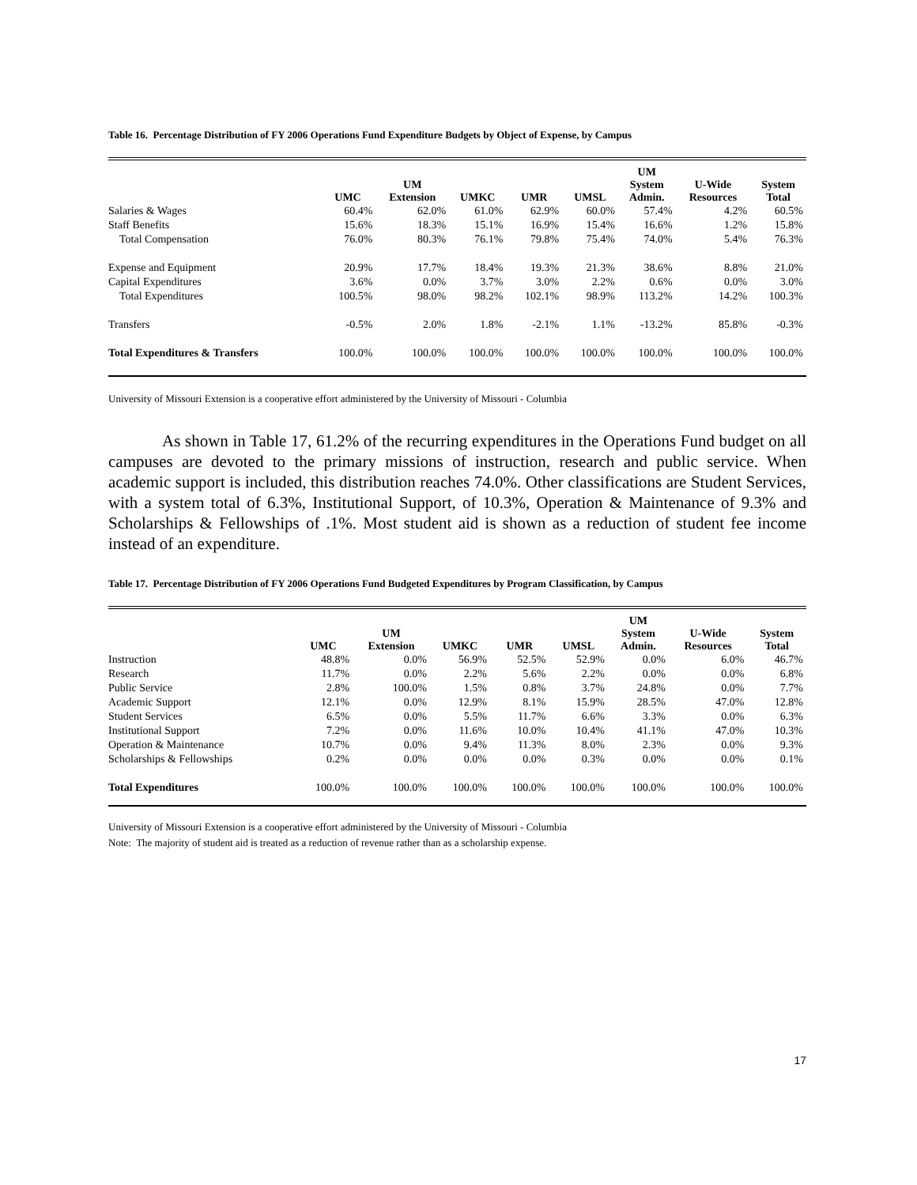Table 16. Percentage Distribution of FY 2006 Operations Fund Expenditure Budgets by Object of Expense, by Campus
| | UMC | UM Extension | UMKC | UMR | UMSL | UM System Admin. | U-Wide Resources | System Total |
| --- | --- | --- | --- | --- | --- | --- | --- | --- |
| Salaries & Wages | 60.4% | 62.0% | 61.0% | 62.9% | 60.0% | 57.4% | 4.2% | 60.5% |
| Staff Benefits | 15.6% | 18.3% | 15.1% | 16.9% | 15.4% | 16.6% | 1.2% | 15.8% |
| Total Compensation | 76.0% | 80.3% | 76.1% | 79.8% | 75.4% | 74.0% | 5.4% | 76.3% |
| Expense and Equipment | 20.9% | 17.7% | 18.4% | 19.3% | 21.3% | 38.6% | 8.8% | 21.0% |
| Capital Expenditures | 3.6% | 0.0% | 3.7% | 3.0% | 2.2% | 0.6% | 0.0% | 3.0% |
| Total Expenditures | 100.5% | 98.0% | 98.2% | 102.1% | 98.9% | 113.2% | 14.2% | 100.3% |
| Transfers | -0.5% | 2.0% | 1.8% | -2.1% | 1.1% | -13.2% | 85.8% | -0.3% |
| Total Expenditures & Transfers | 100.0% | 100.0% | 100.0% | 100.0% | 100.0% | 100.0% | 100.0% | 100.0% |
University of Missouri Extension is a cooperative effort administered by the University of Missouri - Columbia
As shown in Table 17, 61.2% of the recurring expenditures in the Operations Fund budget on all campuses are devoted to the primary missions of instruction, research and public service. When academic support is included, this distribution reaches 74.0%. Other classifications are Student Services, with a system total of 6.3%, Institutional Support, of 10.3%, Operation & Maintenance of 9.3% and Scholarships & Fellowships of .1%. Most student aid is shown as a reduction of student fee income instead of an expenditure.
Table 17. Percentage Distribution of FY 2006 Operations Fund Budgeted Expenditures by Program Classification, by Campus
| | UMC | UM Extension | UMKC | UMR | UMSL | UM System Admin. | U-Wide Resources | System Total |
| --- | --- | --- | --- | --- | --- | --- | --- | --- |
| Instruction | 48.8% | 0.0% | 56.9% | 52.5% | 52.9% | 0.0% | 6.0% | 46.7% |
| Research | 11.7% | 0.0% | 2.2% | 5.6% | 2.2% | 0.0% | 0.0% | 6.8% |
| Public Service | 2.8% | 100.0% | 1.5% | 0.8% | 3.7% | 24.8% | 0.0% | 7.7% |
| Academic Support | 12.1% | 0.0% | 12.9% | 8.1% | 15.9% | 28.5% | 47.0% | 12.8% |
| Student Services | 6.5% | 0.0% | 5.5% | 11.7% | 6.6% | 3.3% | 0.0% | 6.3% |
| Institutional Support | 7.2% | 0.0% | 11.6% | 10.0% | 10.4% | 41.1% | 47.0% | 10.3% |
| Operation & Maintenance | 10.7% | 0.0% | 9.4% | 11.3% | 8.0% | 2.3% | 0.0% | 9.3% |
| Scholarships & Fellowships | 0.2% | 0.0% | 0.0% | 0.0% | 0.3% | 0.0% | 0.0% | 0.1% |
| Total Expenditures | 100.0% | 100.0% | 100.0% | 100.0% | 100.0% | 100.0% | 100.0% | 100.0% |
University of Missouri Extension is a cooperative effort administered by the University of Missouri - Columbia
Note: The majority of student aid is treated as a reduction of revenue rather than as a scholarship expense.
17